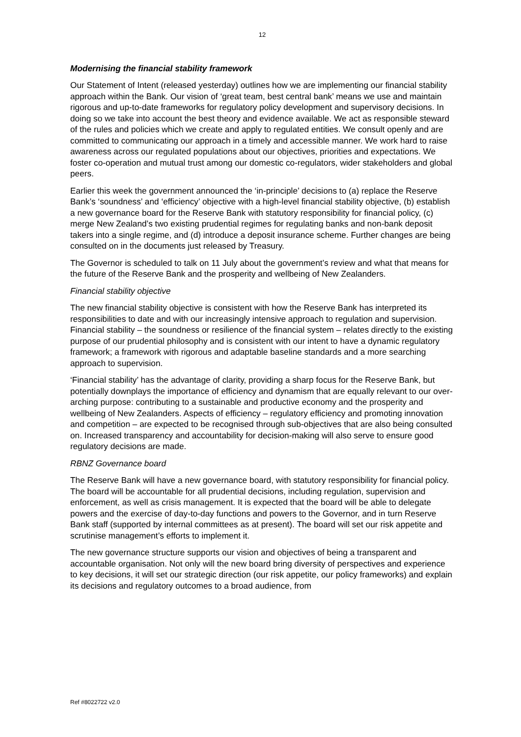12
Modernising the financial stability framework
Our Statement of Intent (released yesterday) outlines how we are implementing our financial stability approach within the Bank. Our vision of ‘great team, best central bank’ means we use and maintain rigorous and up-to-date frameworks for regulatory policy development and supervisory decisions. In doing so we take into account the best theory and evidence available. We act as responsible steward of the rules and policies which we create and apply to regulated entities. We consult openly and are committed to communicating our approach in a timely and accessible manner. We work hard to raise awareness across our regulated populations about our objectives, priorities and expectations. We foster co-operation and mutual trust among our domestic co-regulators, wider stakeholders and global peers.
Earlier this week the government announced the ‘in-principle’ decisions to (a) replace the Reserve Bank’s ‘soundness’ and ‘efficiency’ objective with a high-level financial stability objective, (b) establish a new governance board for the Reserve Bank with statutory responsibility for financial policy, (c) merge New Zealand’s two existing prudential regimes for regulating banks and non-bank deposit takers into a single regime, and (d) introduce a deposit insurance scheme. Further changes are being consulted on in the documents just released by Treasury.
The Governor is scheduled to talk on 11 July about the government’s review and what that means for the future of the Reserve Bank and the prosperity and wellbeing of New Zealanders.
Financial stability objective
The new financial stability objective is consistent with how the Reserve Bank has interpreted its responsibilities to date and with our increasingly intensive approach to regulation and supervision. Financial stability – the soundness or resilience of the financial system – relates directly to the existing purpose of our prudential philosophy and is consistent with our intent to have a dynamic regulatory framework; a framework with rigorous and adaptable baseline standards and a more searching approach to supervision.
‘Financial stability’ has the advantage of clarity, providing a sharp focus for the Reserve Bank, but potentially downplays the importance of efficiency and dynamism that are equally relevant to our over-arching purpose: contributing to a sustainable and productive economy and the prosperity and wellbeing of New Zealanders. Aspects of efficiency – regulatory efficiency and promoting innovation and competition – are expected to be recognised through sub-objectives that are also being consulted on. Increased transparency and accountability for decision-making will also serve to ensure good regulatory decisions are made.
RBNZ Governance board
The Reserve Bank will have a new governance board, with statutory responsibility for financial policy. The board will be accountable for all prudential decisions, including regulation, supervision and enforcement, as well as crisis management. It is expected that the board will be able to delegate powers and the exercise of day-to-day functions and powers to the Governor, and in turn Reserve Bank staff (supported by internal committees as at present). The board will set our risk appetite and scrutinise management’s efforts to implement it.
The new governance structure supports our vision and objectives of being a transparent and accountable organisation. Not only will the new board bring diversity of perspectives and experience to key decisions, it will set our strategic direction (our risk appetite, our policy frameworks) and explain its decisions and regulatory outcomes to a broad audience, from
Ref #8022722 v2.0